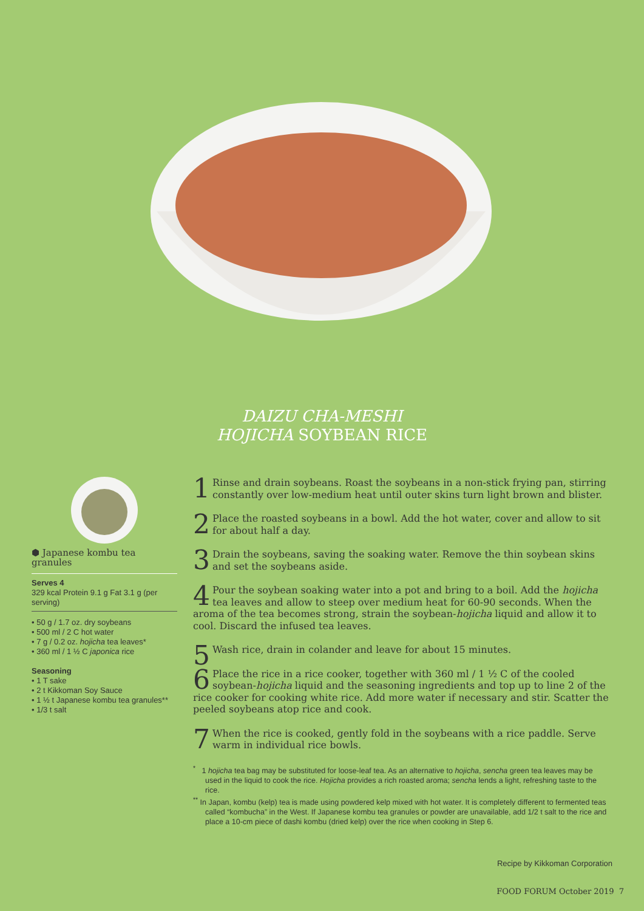DAIZU CHA-MESHI
HOJICHA SOYBEAN RICE
⬢ Japanese kombu tea granules
Serves 4
329 kcal Protein 9.1 g Fat 3.1 g (per serving)
• 50 g / 1.7 oz. dry soybeans
• 500 ml / 2 C hot water
• 7 g / 0.2 oz. hojicha tea leaves*
• 360 ml / 1 ½ C japonica rice
Seasoning
• 1 T sake
• 2 t Kikkoman Soy Sauce
• 1 ½ t Japanese kombu tea granules**
• 1/3 t salt
1 Rinse and drain soybeans. Roast the soybeans in a non-stick frying pan, stirring constantly over low-medium heat until outer skins turn light brown and blister.
2 Place the roasted soybeans in a bowl. Add the hot water, cover and allow to sit for about half a day.
3 Drain the soybeans, saving the soaking water. Remove the thin soybean skins and set the soybeans aside.
4 Pour the soybean soaking water into a pot and bring to a boil. Add the hojicha tea leaves and allow to steep over medium heat for 60-90 seconds. When the aroma of the tea becomes strong, strain the soybean-hojicha liquid and allow it to cool. Discard the infused tea leaves.
5 Wash rice, drain in colander and leave for about 15 minutes.
6 Place the rice in a rice cooker, together with 360 ml / 1 ½ C of the cooled soybean-hojicha liquid and the seasoning ingredients and top up to line 2 of the rice cooker for cooking white rice. Add more water if necessary and stir. Scatter the peeled soybeans atop rice and cook.
7 When the rice is cooked, gently fold in the soybeans with a rice paddle. Serve warm in individual rice bowls.
<sup>*</sup> 1 hojicha tea bag may be substituted for loose-leaf tea. As an alternative to hojicha, sencha green tea leaves may be used in the liquid to cook the rice. Hojicha provides a rich roasted aroma; sencha lends a light, refreshing taste to the rice.
<sup>**</sup> In Japan, kombu (kelp) tea is made using powdered kelp mixed with hot water. It is completely different to fermented teas called “kombucha” in the West. If Japanese kombu tea granules or powder are unavailable, add 1/2 t salt to the rice and place a 10-cm piece of dashi kombu (dried kelp) over the rice when cooking in Step 6.
Recipe by Kikkoman Corporation
FOOD FORUM October 2019 7